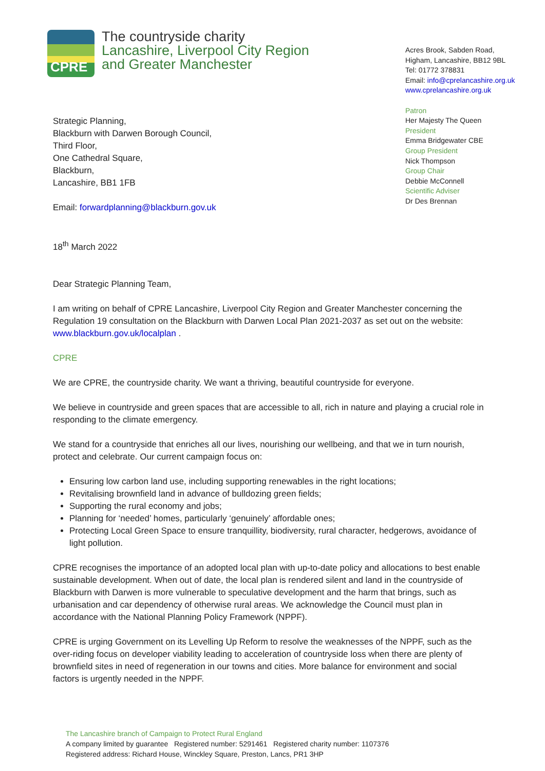CPRE
The countryside charity
Lancashire, Liverpool City Region
and Greater Manchester
Acres Brook, Sabden Road,
Higham, Lancashire, BB12 9BL
Tel: 01772 378831
Email: info@cprelancashire.org.uk
www.cprelancashire.org.uk
Patron
Her Majesty The Queen
President
Emma Bridgewater CBE
Group President
Nick Thompson
Group Chair
Debbie McConnell
Scientific Adviser
Dr Des Brennan
Strategic Planning,
Blackburn with Darwen Borough Council,
Third Floor,
One Cathedral Square,
Blackburn,
Lancashire, BB1 1FB
Email: forwardplanning@blackburn.gov.uk
18<sup>th</sup> March 2022
Dear Strategic Planning Team,
I am writing on behalf of CPRE Lancashire, Liverpool City Region and Greater Manchester concerning the Regulation 19 consultation on the Blackburn with Darwen Local Plan 2021-2037 as set out on the website: www.blackburn.gov.uk/localplan .
CPRE
We are CPRE, the countryside charity. We want a thriving, beautiful countryside for everyone.
We believe in countryside and green spaces that are accessible to all, rich in nature and playing a crucial role in responding to the climate emergency.
We stand for a countryside that enriches all our lives, nourishing our wellbeing, and that we in turn nourish, protect and celebrate. Our current campaign focus on:
Ensuring low carbon land use, including supporting renewables in the right locations;
Revitalising brownfield land in advance of bulldozing green fields;
Supporting the rural economy and jobs;
Planning for ‘needed’ homes, particularly ‘genuinely’ affordable ones;
Protecting Local Green Space to ensure tranquillity, biodiversity, rural character, hedgerows, avoidance of light pollution.
CPRE recognises the importance of an adopted local plan with up-to-date policy and allocations to best enable sustainable development. When out of date, the local plan is rendered silent and land in the countryside of Blackburn with Darwen is more vulnerable to speculative development and the harm that brings, such as urbanisation and car dependency of otherwise rural areas. We acknowledge the Council must plan in accordance with the National Planning Policy Framework (NPPF).
CPRE is urging Government on its Levelling Up Reform to resolve the weaknesses of the NPPF, such as the over-riding focus on developer viability leading to acceleration of countryside loss when there are plenty of brownfield sites in need of regeneration in our towns and cities. More balance for environment and social factors is urgently needed in the NPPF.
The Lancashire branch of Campaign to Protect Rural England
A company limited by guarantee Registered number: 5291461 Registered charity number: 1107376
Registered address: Richard House, Winckley Square, Preston, Lancs, PR1 3HP